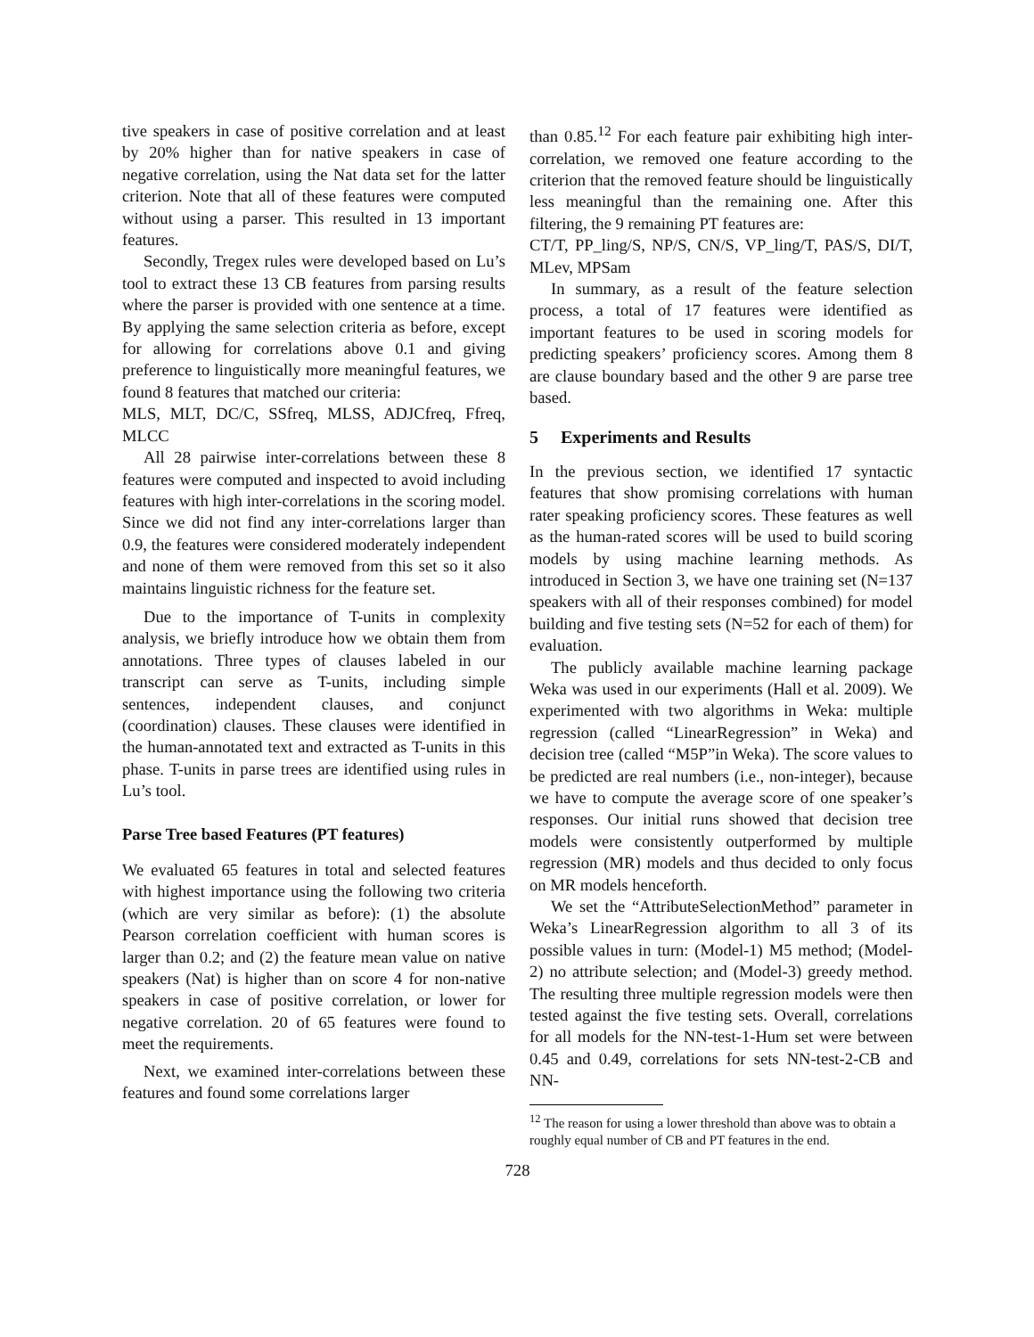tive speakers in case of positive correlation and at least by 20% higher than for native speakers in case of negative correlation, using the Nat data set for the latter criterion. Note that all of these features were computed without using a parser. This resulted in 13 important features.
Secondly, Tregex rules were developed based on Lu’s tool to extract these 13 CB features from parsing results where the parser is provided with one sentence at a time. By applying the same selection criteria as before, except for allowing for correlations above 0.1 and giving preference to linguistically more meaningful features, we found 8 features that matched our criteria:
MLS, MLT, DC/C, SSfreq, MLSS, ADJCfreq, Ffreq, MLCC
All 28 pairwise inter-correlations between these 8 features were computed and inspected to avoid including features with high inter-correlations in the scoring model. Since we did not find any inter-correlations larger than 0.9, the features were considered moderately independent and none of them were removed from this set so it also maintains linguistic richness for the feature set.
Due to the importance of T-units in complexity analysis, we briefly introduce how we obtain them from annotations. Three types of clauses labeled in our transcript can serve as T-units, including simple sentences, independent clauses, and conjunct (coordination) clauses. These clauses were identified in the human-annotated text and extracted as T-units in this phase. T-units in parse trees are identified using rules in Lu’s tool.
Parse Tree based Features (PT features)
We evaluated 65 features in total and selected features with highest importance using the following two criteria (which are very similar as before): (1) the absolute Pearson correlation coefficient with human scores is larger than 0.2; and (2) the feature mean value on native speakers (Nat) is higher than on score 4 for non-native speakers in case of positive correlation, or lower for negative correlation. 20 of 65 features were found to meet the requirements.
Next, we examined inter-correlations between these features and found some correlations larger
than 0.85.<sup>12</sup> For each feature pair exhibiting high inter-correlation, we removed one feature according to the criterion that the removed feature should be linguistically less meaningful than the remaining one. After this filtering, the 9 remaining PT features are:
CT/T, PP_ling/S, NP/S, CN/S, VP_ling/T, PAS/S, DI/T, MLev, MPSam
In summary, as a result of the feature selection process, a total of 17 features were identified as important features to be used in scoring models for predicting speakers’ proficiency scores. Among them 8 are clause boundary based and the other 9 are parse tree based.
5 Experiments and Results
In the previous section, we identified 17 syntactic features that show promising correlations with human rater speaking proficiency scores. These features as well as the human-rated scores will be used to build scoring models by using machine learning methods. As introduced in Section 3, we have one training set (N=137 speakers with all of their responses combined) for model building and five testing sets (N=52 for each of them) for evaluation.
The publicly available machine learning package Weka was used in our experiments (Hall et al. 2009). We experimented with two algorithms in Weka: multiple regression (called “LinearRegression” in Weka) and decision tree (called “M5P”in Weka). The score values to be predicted are real numbers (i.e., non-integer), because we have to compute the average score of one speaker’s responses. Our initial runs showed that decision tree models were consistently outperformed by multiple regression (MR) models and thus decided to only focus on MR models henceforth.
We set the “AttributeSelectionMethod” parameter in Weka’s LinearRegression algorithm to all 3 of its possible values in turn: (Model-1) M5 method; (Model-2) no attribute selection; and (Model-3) greedy method. The resulting three multiple regression models were then tested against the five testing sets. Overall, correlations for all models for the NN-test-1-Hum set were between 0.45 and 0.49, correlations for sets NN-test-2-CB and NN-
<sup>12</sup> The reason for using a lower threshold than above was to obtain a roughly equal number of CB and PT features in the end.
728